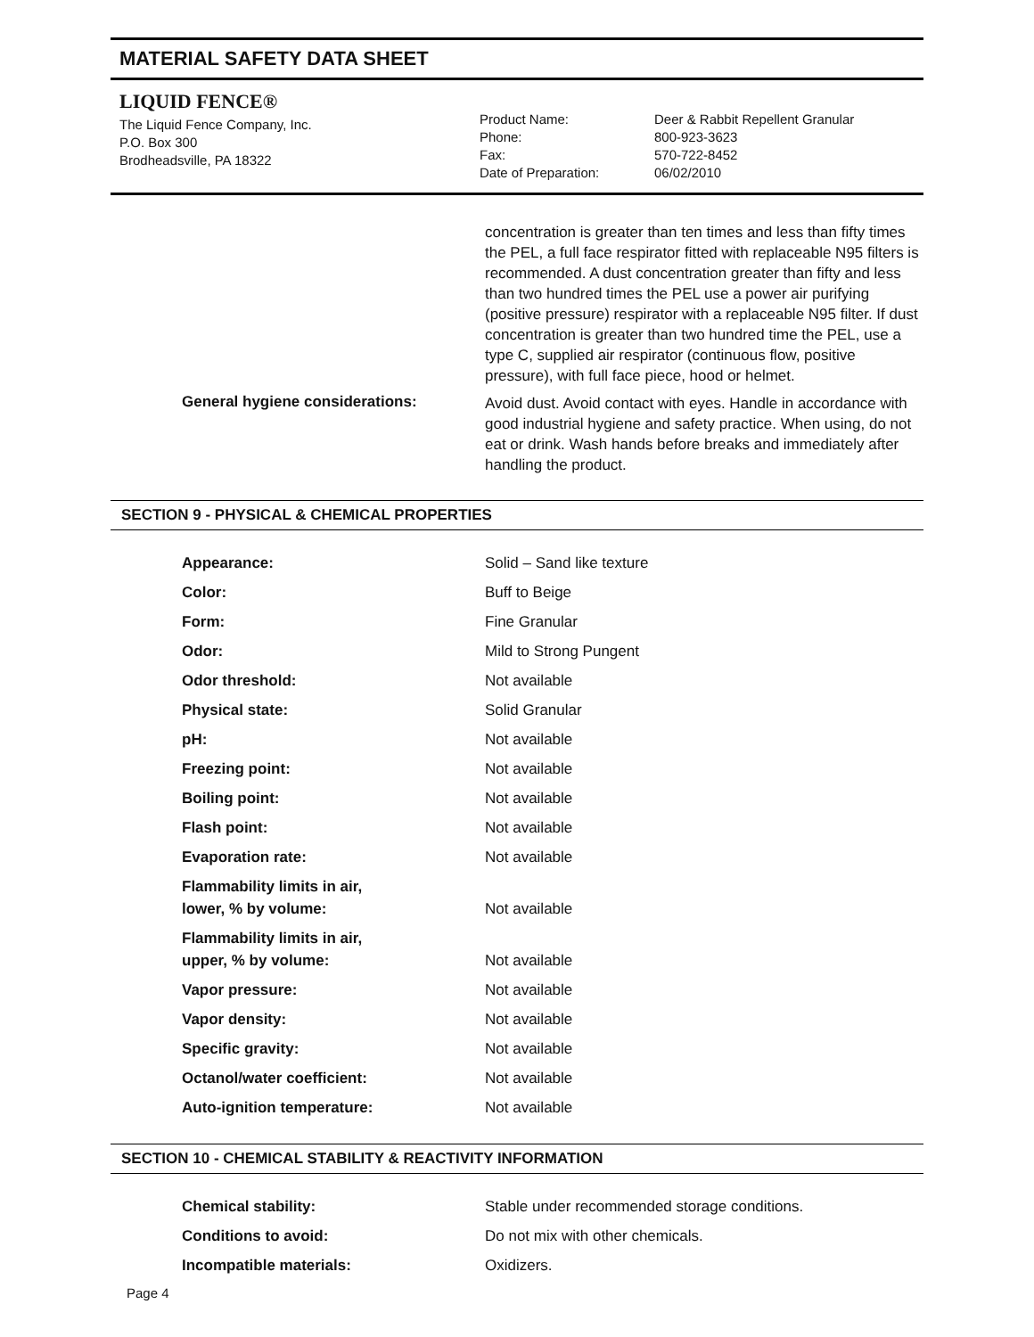MATERIAL SAFETY DATA SHEET
LIQUID FENCE®
The Liquid Fence Company, Inc.
P.O. Box 300
Brodheadsville, PA 18322
Product Name:
Phone:
Fax:
Date of Preparation:
Deer & Rabbit Repellent Granular
800-923-3623
570-722-8452
06/02/2010
| | concentration is greater than ten times and less than fifty times the PEL, a full face respirator fitted with replaceable N95 filters is recommended. A dust concentration greater than fifty and less than two hundred times the PEL use a power air purifying (positive pressure) respirator with a replaceable N95 filter. If dust concentration is greater than two hundred time the PEL, use a type C, supplied air respirator (continuous flow, positive pressure), with full face piece, hood or helmet. |
| General hygiene considerations: | Avoid dust. Avoid contact with eyes. Handle in accordance with good industrial hygiene and safety practice. When using, do not eat or drink. Wash hands before breaks and immediately after handling the product. |
SECTION 9 - PHYSICAL & CHEMICAL PROPERTIES
| Appearance: | Solid – Sand like texture |
| Color: | Buff to Beige |
| Form: | Fine Granular |
| Odor: | Mild to Strong Pungent |
| Odor threshold: | Not available |
| Physical state: | Solid Granular |
| pH: | Not available |
| Freezing point: | Not available |
| Boiling point: | Not available |
| Flash point: | Not available |
| Evaporation rate: | Not available |
| Flammability limits in air, lower, % by volume: | Not available |
| Flammability limits in air, upper, % by volume: | Not available |
| Vapor pressure: | Not available |
| Vapor density: | Not available |
| Specific gravity: | Not available |
| Octanol/water coefficient: | Not available |
| Auto-ignition temperature: | Not available |
SECTION 10 - CHEMICAL STABILITY & REACTIVITY INFORMATION
| Chemical stability: | Stable under recommended storage conditions. |
| Conditions to avoid: | Do not mix with other chemicals. |
| Incompatible materials: | Oxidizers. |
Page 4